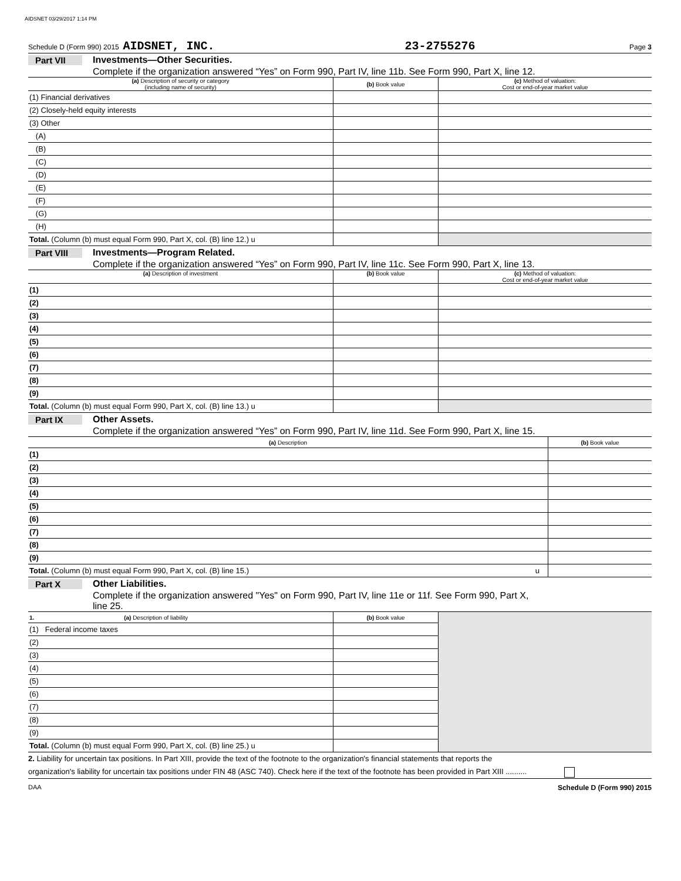AIDSNET 03/29/2017 1:14 PM
Schedule D (Form 990) 2015 AIDSNET, INC. 23-2755276 Page 3
Part VII Investments—Other Securities.
Complete if the organization answered “Yes” on Form 990, Part IV, line 11b. See Form 990, Part X, line 12.
| (a) Description of security or category (including name of security) | (b) Book value | (c) Method of valuation: Cost or end-of-year market value |
| --- | --- | --- |
| (1) Financial derivatives | | |
| (2) Closely-held equity interests | | |
| (3) Other | | |
| (A) | | |
| (B) | | |
| (C) | | |
| (D) | | |
| (E) | | |
| (F) | | |
| (G) | | |
| (H) | | |
| Total. (Column (b) must equal Form 990, Part X, col. (B) line 12.) u | | |
Part VIII Investments—Program Related.
Complete if the organization answered “Yes” on Form 990, Part IV, line 11c. See Form 990, Part X, line 13.
| (a) Description of investment | (b) Book value | (c) Method of valuation: Cost or end-of-year market value |
| --- | --- | --- |
| (1) | | |
| (2) | | |
| (3) | | |
| (4) | | |
| (5) | | |
| (6) | | |
| (7) | | |
| (8) | | |
| (9) | | |
| Total. (Column (b) must equal Form 990, Part X, col. (B) line 13.) u | | |
Part IX Other Assets.
Complete if the organization answered “Yes” on Form 990, Part IV, line 11d. See Form 990, Part X, line 15.
| (a) Description | (b) Book value |
| --- | --- |
| (1) | |
| (2) | |
| (3) | |
| (4) | |
| (5) | |
| (6) | |
| (7) | |
| (8) | |
| (9) | |
| Total. (Column (b) must equal Form 990, Part X, col. (B) line 15.) u | |
Part X Other Liabilities.
Complete if the organization answered "Yes" on Form 990, Part IV, line 11e or 11f. See Form 990, Part X,
line 25.
| 1. (a) Description of liability | (b) Book value | |
| (1) Federal income taxes | | |
| (2) | | |
| (3) | | |
| (4) | | |
| (5) | | |
| (6) | | |
| (7) | | |
| (8) | | |
| (9) | | |
| Total. (Column (b) must equal Form 990, Part X, col. (B) line 25.) u | | |
2. Liability for uncertain tax positions. In Part XIII, provide the text of the footnote to the organization's financial statements that reports the
organization's liability for uncertain tax positions under FIN 48 (ASC 740). Check here if the text of the footnote has been provided in Part XIII ..........
DAA Schedule D (Form 990) 2015